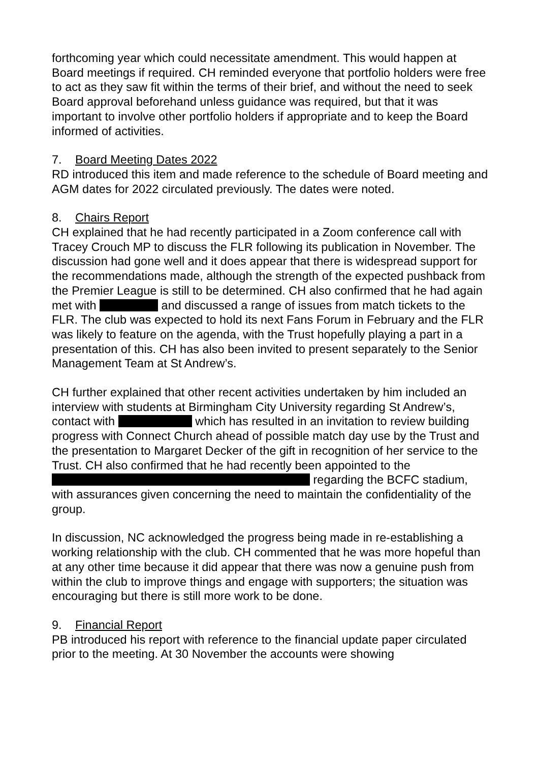forthcoming year which could necessitate amendment. This would happen at Board meetings if required. CH reminded everyone that portfolio holders were free to act as they saw fit within the terms of their brief, and without the need to seek Board approval beforehand unless guidance was required, but that it was important to involve other portfolio holders if appropriate and to keep the Board informed of activities.
7. Board Meeting Dates 2022
RD introduced this item and made reference to the schedule of Board meeting and AGM dates for 2022 circulated previously. The dates were noted.
8. Chairs Report
CH explained that he had recently participated in a Zoom conference call with Tracey Crouch MP to discuss the FLR following its publication in November. The discussion had gone well and it does appear that there is widespread support for the recommendations made, although the strength of the expected pushback from the Premier League is still to be determined. CH also confirmed that he had again met with and discussed a range of issues from match tickets to the FLR. The club was expected to hold its next Fans Forum in February and the FLR was likely to feature on the agenda, with the Trust hopefully playing a part in a presentation of this. CH has also been invited to present separately to the Senior Management Team at St Andrew’s.
CH further explained that other recent activities undertaken by him included an interview with students at Birmingham City University regarding St Andrew’s, contact with which has resulted in an invitation to review building progress with Connect Church ahead of possible match day use by the Trust and the presentation to Margaret Decker of the gift in recognition of her service to the Trust. CH also confirmed that he had recently been appointed to the regarding the BCFC stadium, with assurances given concerning the need to maintain the confidentiality of the group.
In discussion, NC acknowledged the progress being made in re-establishing a working relationship with the club. CH commented that he was more hopeful than at any other time because it did appear that there was now a genuine push from within the club to improve things and engage with supporters; the situation was encouraging but there is still more work to be done.
9. Financial Report
PB introduced his report with reference to the financial update paper circulated prior to the meeting. At 30 November the accounts were showing